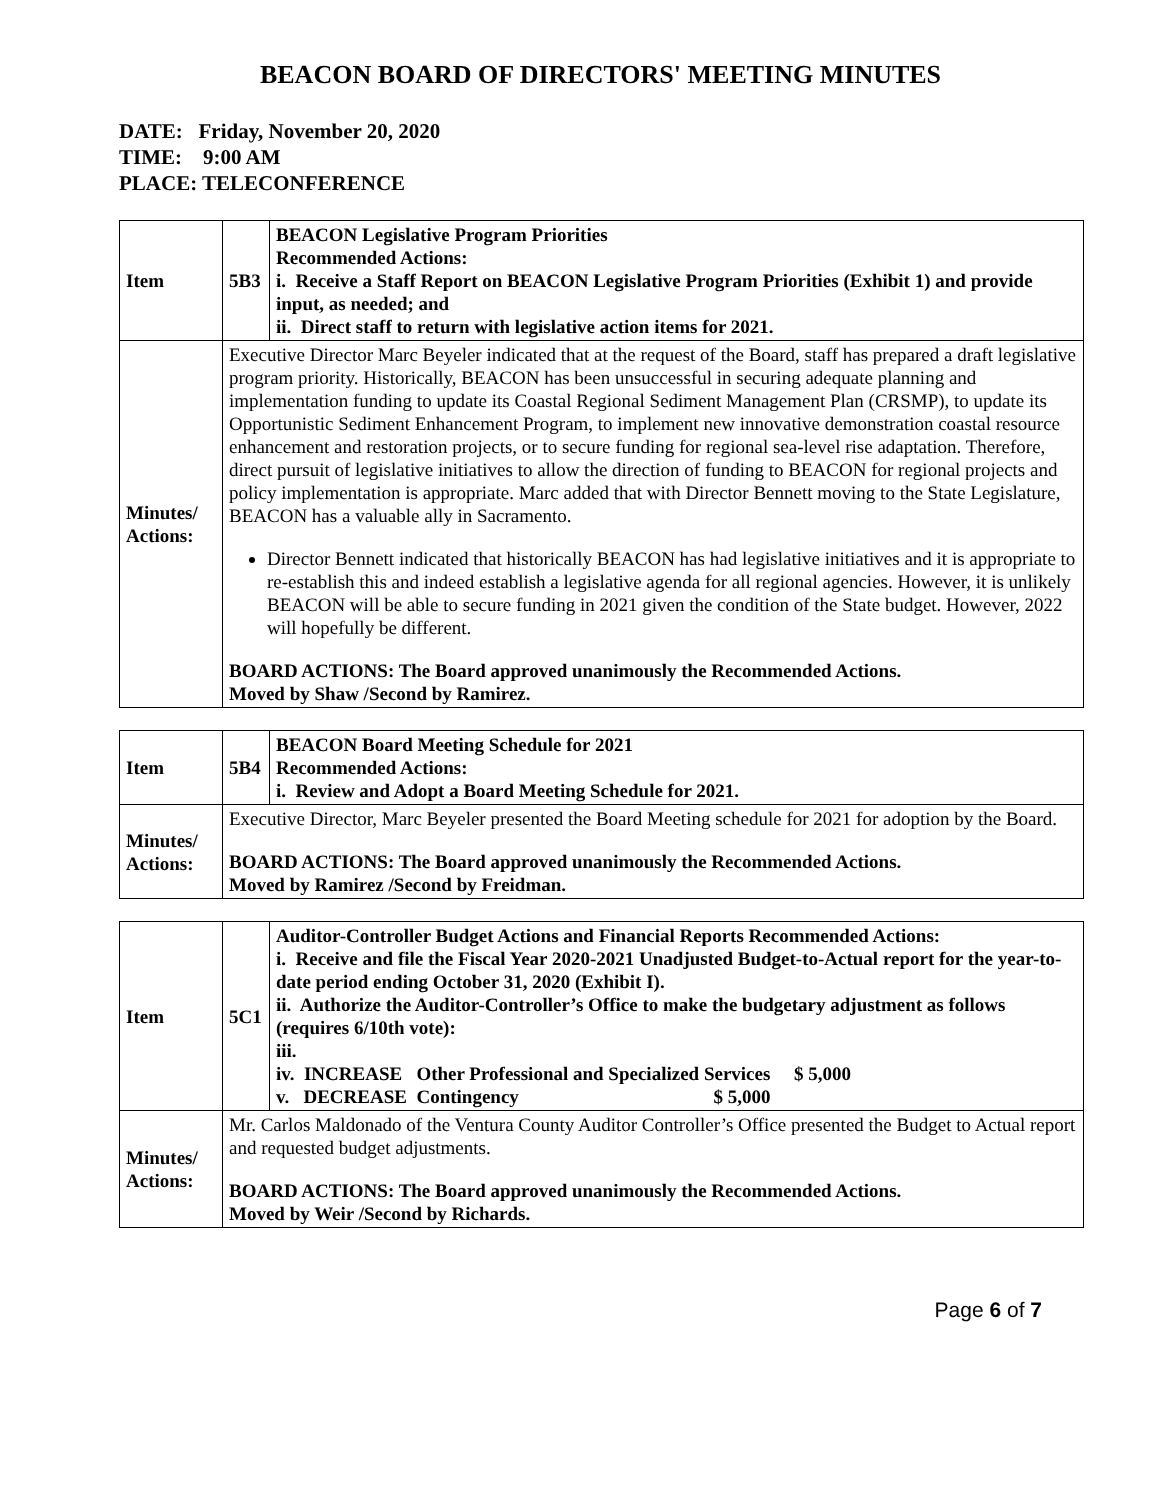BEACON BOARD OF DIRECTORS' MEETING MINUTES
DATE: Friday, November 20, 2020
TIME: 9:00 AM
PLACE: TELECONFERENCE
| Item | 5B3 | BEACON Legislative Program Priorities Recommended Actions: i. Receive a Staff Report on BEACON Legislative Program Priorities (Exhibit 1) and provide input, as needed; and ii. Direct staff to return with legislative action items for 2021. |
| Minutes/ Actions: | Executive Director Marc Beyeler indicated that at the request of the Board, staff has prepared a draft legislative program priority. Historically, BEACON has been unsuccessful in securing adequate planning and implementation funding to update its Coastal Regional Sediment Management Plan (CRSMP), to update its Opportunistic Sediment Enhancement Program, to implement new innovative demonstration coastal resource enhancement and restoration projects, or to secure funding for regional sea-level rise adaptation. Therefore, direct pursuit of legislative initiatives to allow the direction of funding to BEACON for regional projects and policy implementation is appropriate. Marc added that with Director Bennett moving to the State Legislature, BEACON has a valuable ally in Sacramento. Director Bennett indicated that historically BEACON has had legislative initiatives and it is appropriate to re-establish this and indeed establish a legislative agenda for all regional agencies. However, it is unlikely BEACON will be able to secure funding in 2021 given the condition of the State budget. However, 2022 will hopefully be different. BOARD ACTIONS: The Board approved unanimously the Recommended Actions. Moved by Shaw /Second by Ramirez. | |
| Item | 5B4 | BEACON Board Meeting Schedule for 2021 Recommended Actions: i. Review and Adopt a Board Meeting Schedule for 2021. |
| Minutes/ Actions: | Executive Director, Marc Beyeler presented the Board Meeting schedule for 2021 for adoption by the Board. BOARD ACTIONS: The Board approved unanimously the Recommended Actions. Moved by Ramirez /Second by Freidman. | |
| Item | 5C1 | Auditor-Controller Budget Actions and Financial Reports Recommended Actions: i. Receive and file the Fiscal Year 2020-2021 Unadjusted Budget-to-Actual report for the year-to-date period ending October 31, 2020 (Exhibit I). ii. Authorize the Auditor-Controller’s Office to make the budgetary adjustment as follows (requires 6/10th vote): iii. iv. INCREASE Other Professional and Specialized Services $ 5,000 v. DECREASE Contingency $ 5,000 |
| Minutes/ Actions: | Mr. Carlos Maldonado of the Ventura County Auditor Controller’s Office presented the Budget to Actual report and requested budget adjustments. BOARD ACTIONS: The Board approved unanimously the Recommended Actions. Moved by Weir /Second by Richards. | |
Page 6 of 7